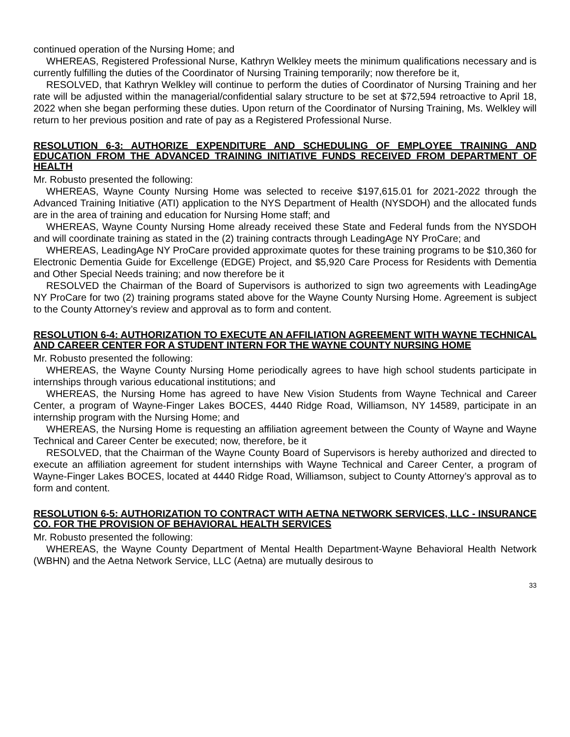continued operation of the Nursing Home; and
WHEREAS, Registered Professional Nurse, Kathryn Welkley meets the minimum qualifications necessary and is currently fulfilling the duties of the Coordinator of Nursing Training temporarily; now therefore be it,
RESOLVED, that Kathryn Welkley will continue to perform the duties of Coordinator of Nursing Training and her rate will be adjusted within the managerial/confidential salary structure to be set at $72,594 retroactive to April 18, 2022 when she began performing these duties. Upon return of the Coordinator of Nursing Training, Ms. Welkley will return to her previous position and rate of pay as a Registered Professional Nurse.
RESOLUTION 6-3: AUTHORIZE EXPENDITURE AND SCHEDULING OF EMPLOYEE TRAINING AND EDUCATION FROM THE ADVANCED TRAINING INITIATIVE FUNDS RECEIVED FROM DEPARTMENT OF HEALTH
Mr. Robusto presented the following:
WHEREAS, Wayne County Nursing Home was selected to receive $197,615.01 for 2021-2022 through the Advanced Training Initiative (ATI) application to the NYS Department of Health (NYSDOH) and the allocated funds are in the area of training and education for Nursing Home staff; and
WHEREAS, Wayne County Nursing Home already received these State and Federal funds from the NYSDOH and will coordinate training as stated in the (2) training contracts through LeadingAge NY ProCare; and
WHEREAS, LeadingAge NY ProCare provided approximate quotes for these training programs to be $10,360 for Electronic Dementia Guide for Excellenge (EDGE) Project, and $5,920 Care Process for Residents with Dementia and Other Special Needs training; and now therefore be it
RESOLVED the Chairman of the Board of Supervisors is authorized to sign two agreements with LeadingAge NY ProCare for two (2) training programs stated above for the Wayne County Nursing Home. Agreement is subject to the County Attorney’s review and approval as to form and content.
RESOLUTION 6-4: AUTHORIZATION TO EXECUTE AN AFFILIATION AGREEMENT WITH WAYNE TECHNICAL AND CAREER CENTER FOR A STUDENT INTERN FOR THE WAYNE COUNTY NURSING HOME
Mr. Robusto presented the following:
WHEREAS, the Wayne County Nursing Home periodically agrees to have high school students participate in internships through various educational institutions; and
WHEREAS, the Nursing Home has agreed to have New Vision Students from Wayne Technical and Career Center, a program of Wayne-Finger Lakes BOCES, 4440 Ridge Road, Williamson, NY 14589, participate in an internship program with the Nursing Home; and
WHEREAS, the Nursing Home is requesting an affiliation agreement between the County of Wayne and Wayne Technical and Career Center be executed; now, therefore, be it
RESOLVED, that the Chairman of the Wayne County Board of Supervisors is hereby authorized and directed to execute an affiliation agreement for student internships with Wayne Technical and Career Center, a program of Wayne-Finger Lakes BOCES, located at 4440 Ridge Road, Williamson, subject to County Attorney’s approval as to form and content.
RESOLUTION 6-5: AUTHORIZATION TO CONTRACT WITH AETNA NETWORK SERVICES, LLC - INSURANCE CO. FOR THE PROVISION OF BEHAVIORAL HEALTH SERVICES
Mr. Robusto presented the following:
WHEREAS, the Wayne County Department of Mental Health Department-Wayne Behavioral Health Network (WBHN) and the Aetna Network Service, LLC (Aetna) are mutually desirous to
33